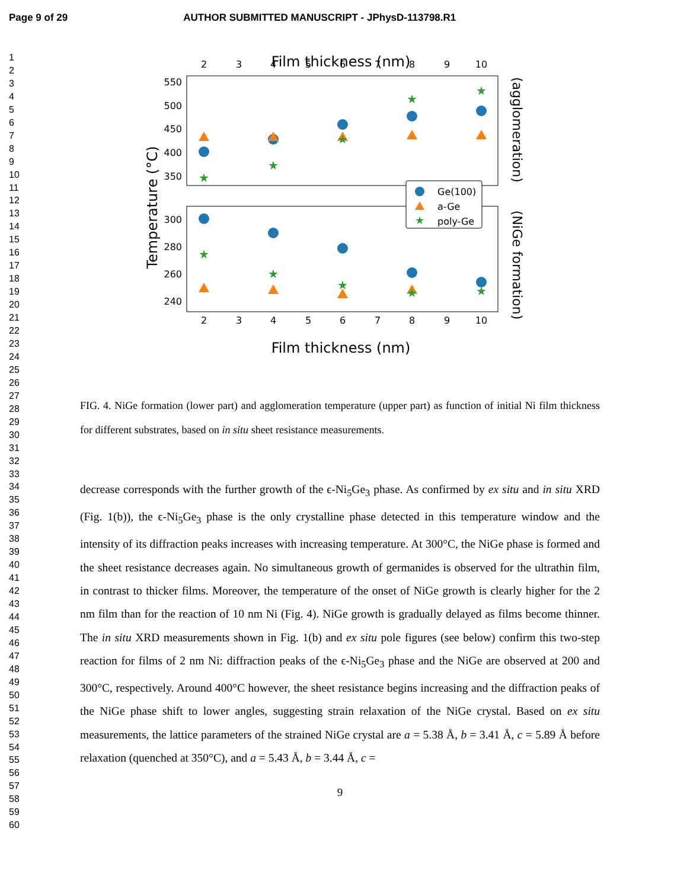Page 9 of 29 AUTHOR SUBMITTED MANUSCRIPT - JPhysD-113798.R1
1
2
3
4
5
6
7
8
9
10
11
12
13
14
15
16
17
18
19
20
21
22
23
24
25
26
27
28
29
30
31
32
33
34
35
36
37
38
39
40
41
42
43
44
45
46
47
48
49
50
51
52
53
54
55
56
57
58
59
60
Film thickness (nm)
Film thickness (nm)
Temperature (°C)
(agglomeration)
(NiGe formation)
2
3
4
5
6
7
8
9
10
2
3
4
5
6
7
8
9
10
550
500
450
400
350
300
280
260
240
★
★
★
★
★
★
★
★
★
★
★
Ge(100)
a-Ge
poly-Ge
FIG. 4. NiGe formation (lower part) and agglomeration temperature (upper part) as function of initial Ni film thickness for different substrates, based on in situ sheet resistance measurements.
decrease corresponds with the further growth of the ϵ-Ni<sub>5</sub>Ge<sub>3</sub> phase. As confirmed by ex situ and in situ XRD (Fig. 1(b)), the ϵ-Ni<sub>5</sub>Ge<sub>3</sub> phase is the only crystalline phase detected in this temperature window and the intensity of its diffraction peaks increases with increasing temperature. At 300°C, the NiGe phase is formed and the sheet resistance decreases again. No simultaneous growth of germanides is observed for the ultrathin film, in contrast to thicker films. Moreover, the temperature of the onset of NiGe growth is clearly higher for the 2 nm film than for the reaction of 10 nm Ni (Fig. 4). NiGe growth is gradually delayed as films become thinner. The in situ XRD measurements shown in Fig. 1(b) and ex situ pole figures (see below) confirm this two-step reaction for films of 2 nm Ni: diffraction peaks of the ϵ-Ni<sub>5</sub>Ge<sub>3</sub> phase and the NiGe are observed at 200 and 300°C, respectively. Around 400°C however, the sheet resistance begins increasing and the diffraction peaks of the NiGe phase shift to lower angles, suggesting strain relaxation of the NiGe crystal. Based on ex situ measurements, the lattice parameters of the strained NiGe crystal are a = 5.38 Å, b = 3.41 Å, c = 5.89 Å before relaxation (quenched at 350°C), and a = 5.43 Å, b = 3.44 Å, c =
9